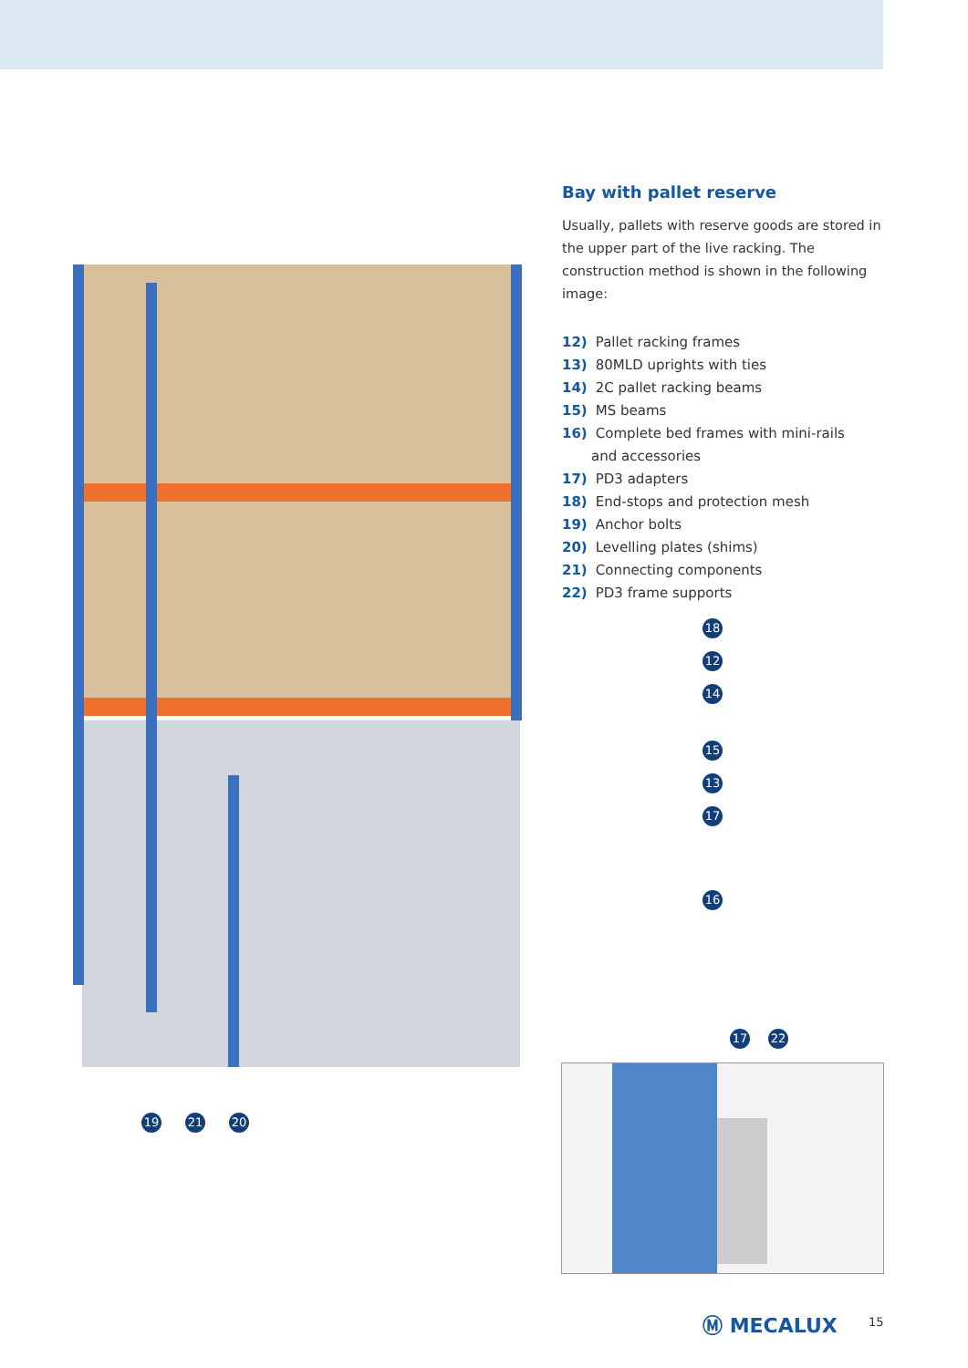Bay with pallet reserve
Usually, pallets with reserve goods are stored in the upper part of the live racking. The construction method is shown in the following image:
12) Pallet racking frames
13) 80MLD uprights with ties
14) 2C pallet racking beams
15) MS beams
16) Complete bed frames with mini-rails
and accessories
17) PD3 adapters
18) End-stops and protection mesh
19) Anchor bolts
20) Levelling plates (shims)
21) Connecting components
22) PD3 frame supports
18
12
14
15
13
17
16
19 21 20
17 22
Ⓜ MECALUX 15